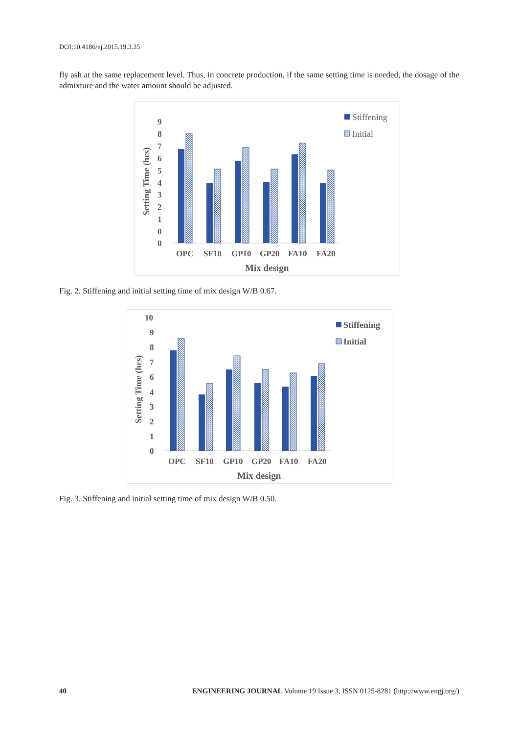DOI:10.4186/ej.2015.19.3.35
fly ash at the same replacement level. Thus, in concrete production, if the same setting time is needed, the dosage of the admixture and the water amount should be adjusted.
9
8
7
6
5
4
3
2
1
0
0
Setting Time (hrs)
OPC
SF10
GP10
GP20
FA10
FA20
Mix design
Stiffening
Initial
Fig. 2. Stiffening and initial setting time of mix design W/B 0.67.
10
9
8
7
6
4
3
2
1
0
Setting Time (hrs)
OPC
SF10
GP10
GP20
FA10
FA20
Mix design
Stiffening
Initial
Fig. 3. Stiffening and initial setting time of mix design W/B 0.50.
40 ENGINEERING JOURNAL Volume 19 Issue 3, ISSN 0125-8281 (http://www.engj.org/)